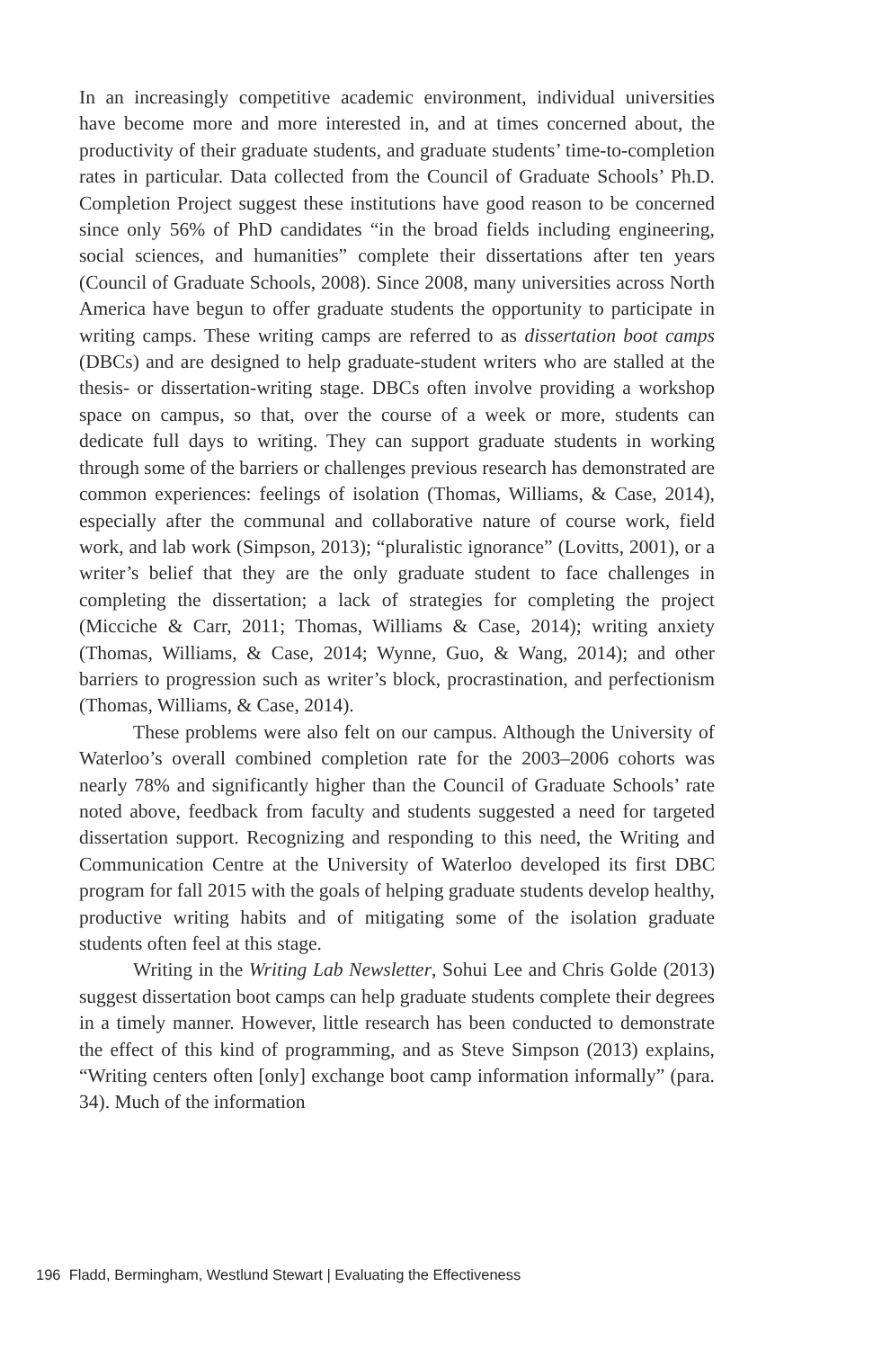In an increasingly competitive academic environment, individual universities have become more and more interested in, and at times concerned about, the productivity of their graduate students, and graduate students’ time-to-completion rates in particular. Data collected from the Council of Graduate Schools’ Ph.D. Completion Project suggest these institutions have good reason to be concerned since only 56% of PhD candidates “in the broad fields including engineering, social sciences, and humanities” complete their dissertations after ten years (Council of Graduate Schools, 2008). Since 2008, many universities across North America have begun to offer graduate students the opportunity to participate in writing camps. These writing camps are referred to as dissertation boot camps (DBCs) and are designed to help graduate-student writers who are stalled at the thesis- or dissertation-writing stage. DBCs often involve providing a workshop space on campus, so that, over the course of a week or more, students can dedicate full days to writing. They can support graduate students in working through some of the barriers or challenges previous research has demonstrated are common experiences: feelings of isolation (Thomas, Williams, & Case, 2014), especially after the communal and collaborative nature of course work, field work, and lab work (Simpson, 2013); “pluralistic ignorance” (Lovitts, 2001), or a writer’s belief that they are the only graduate student to face challenges in completing the dissertation; a lack of strategies for completing the project (Micciche & Carr, 2011; Thomas, Williams & Case, 2014); writing anxiety (Thomas, Williams, & Case, 2014; Wynne, Guo, & Wang, 2014); and other barriers to progression such as writer’s block, procrastination, and perfectionism (Thomas, Williams, & Case, 2014).
These problems were also felt on our campus. Although the University of Waterloo’s overall combined completion rate for the 2003–2006 cohorts was nearly 78% and significantly higher than the Council of Graduate Schools’ rate noted above, feedback from faculty and students suggested a need for targeted dissertation support. Recognizing and responding to this need, the Writing and Communication Centre at the University of Waterloo developed its first DBC program for fall 2015 with the goals of helping graduate students develop healthy, productive writing habits and of mitigating some of the isolation graduate students often feel at this stage.
Writing in the Writing Lab Newsletter, Sohui Lee and Chris Golde (2013) suggest dissertation boot camps can help graduate students complete their degrees in a timely manner. However, little research has been conducted to demonstrate the effect of this kind of programming, and as Steve Simpson (2013) explains, “Writing centers often [only] exchange boot camp information informally” (para. 34). Much of the information
196 Fladd, Bermingham, Westlund Stewart | Evaluating the Effectiveness